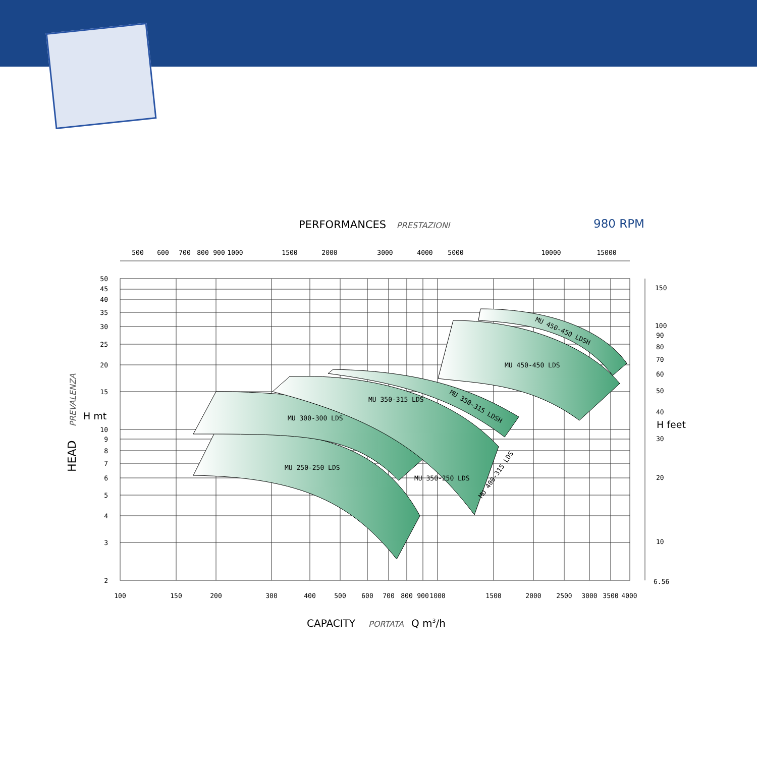PERFORMANCES PRESTAZIONI 980 RPM
MU 300-300 LDS
MU 250-250 LDS
MU 350-315 LDS
MU 350-250 LDS
MU 450-450 LDS
MU 350-315 LDSH
MU 450-450 LDSH
MU 400-315 LDS
500
600
700
800
900
1000
1500
2000
3000
4000
5000
10000
15000
100
150
200
300
400
500
600
700
800
900
1000
1500
2000
2500
3000
3500
4000
50
45
40
35
30
25
20
15
10
9
8
7
6
5
4
3
2
150
100
90
80
70
60
50
40
30
20
10
6.56
H feet
H mt
HEAD
PREVALENZA
CAPACITY
PORTATA
Q m3/h